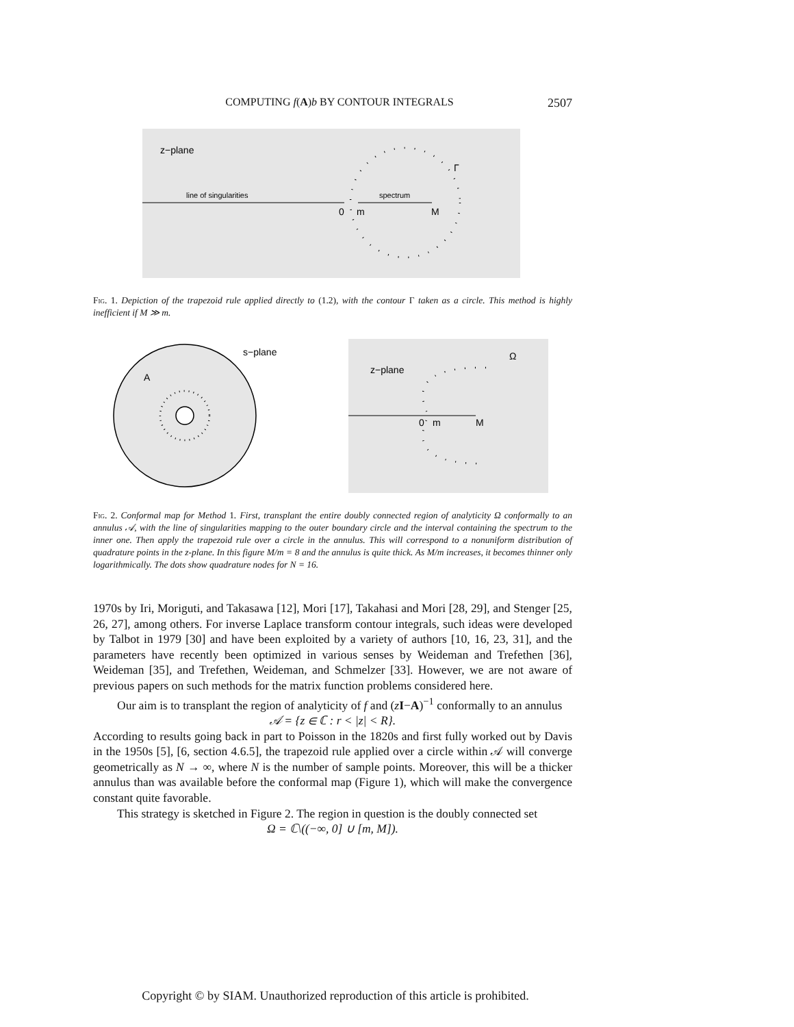COMPUTING f(A)b BY CONTOUR INTEGRALS 2507
z−plane
Γ
line of singularities
spectrum
0
m
M
Fig. 1. Depiction of the trapezoid rule applied directly to (1.2), with the contour Γ taken as a circle. This method is highly inefficient if M ≫ m.
s−plane
A
z−plane
Ω
0
m
M
Fig. 2. Conformal map for Method 1. First, transplant the entire doubly connected region of analyticity Ω conformally to an annulus 𝒜, with the line of singularities mapping to the outer boundary circle and the interval containing the spectrum to the inner one. Then apply the trapezoid rule over a circle in the annulus. This will correspond to a nonuniform distribution of quadrature points in the z-plane. In this figure M/m = 8 and the annulus is quite thick. As M/m increases, it becomes thinner only logarithmically. The dots show quadrature nodes for N = 16.
1970s by Iri, Moriguti, and Takasawa [12], Mori [17], Takahasi and Mori [28, 29], and Stenger [25, 26, 27], among others. For inverse Laplace transform contour integrals, such ideas were developed by Talbot in 1979 [30] and have been exploited by a variety of authors [10, 16, 23, 31], and the parameters have recently been optimized in various senses by Weideman and Trefethen [36], Weideman [35], and Trefethen, Weideman, and Schmelzer [33]. However, we are not aware of previous papers on such methods for the matrix function problems considered here.
Our aim is to transplant the region of analyticity of f and (zI−A)<sup>−1</sup> conformally to an annulus
𝒜 = {z ∈ ℂ : r < |z| < R}.
According to results going back in part to Poisson in the 1820s and first fully worked out by Davis in the 1950s [5], [6, section 4.6.5], the trapezoid rule applied over a circle within 𝒜 will converge geometrically as N → ∞, where N is the number of sample points. Moreover, this will be a thicker annulus than was available before the conformal map (Figure 1), which will make the convergence constant quite favorable.
This strategy is sketched in Figure 2. The region in question is the doubly connected set
Ω = ℂ\((−∞, 0] ∪ [m, M]).
Copyright © by SIAM. Unauthorized reproduction of this article is prohibited.